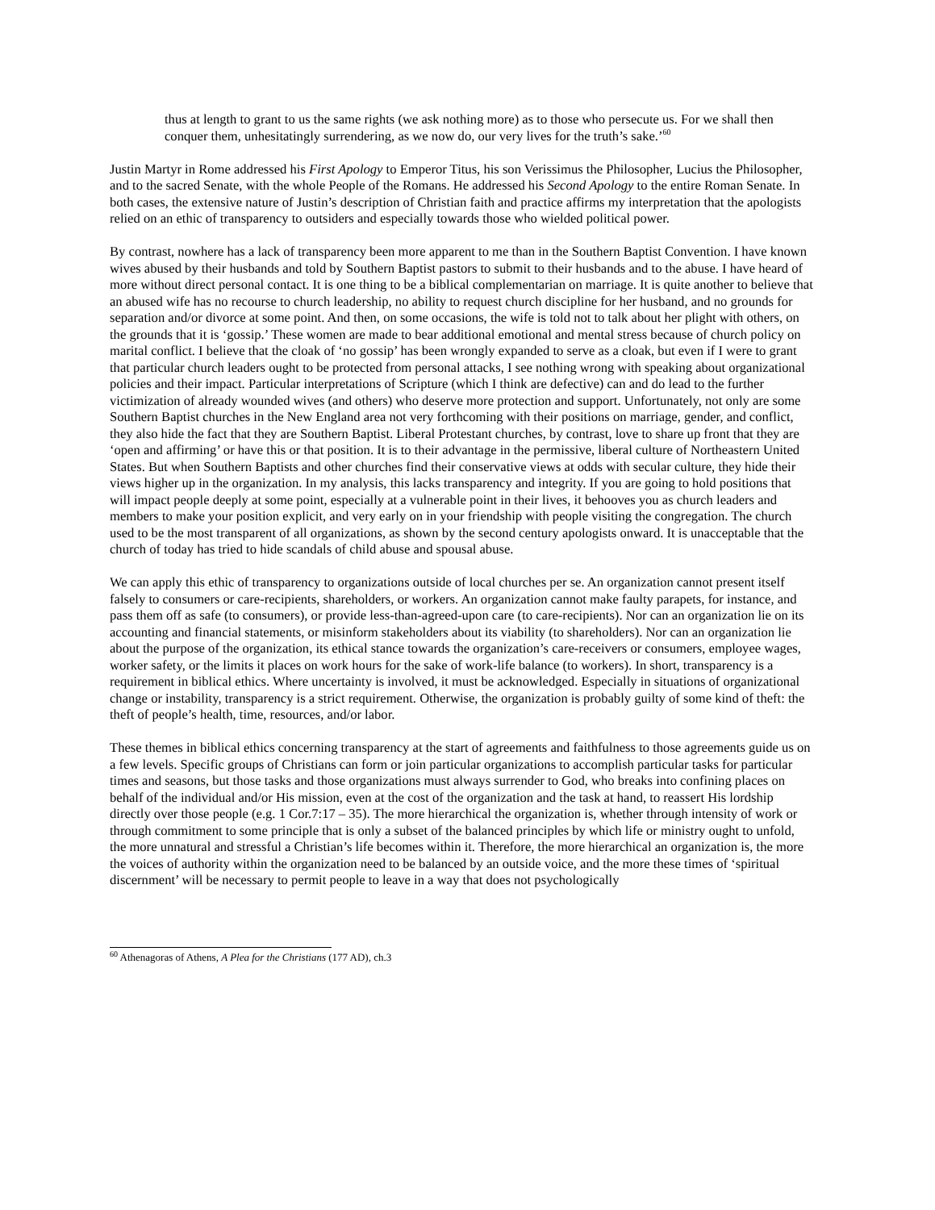thus at length to grant to us the same rights (we ask nothing more) as to those who persecute us. For we shall then conquer them, unhesitatingly surrendering, as we now do, our very lives for the truth’s sake.’<sup>60</sup>
Justin Martyr in Rome addressed his First Apology to Emperor Titus, his son Verissimus the Philosopher, Lucius the Philosopher, and to the sacred Senate, with the whole People of the Romans. He addressed his Second Apology to the entire Roman Senate. In both cases, the extensive nature of Justin’s description of Christian faith and practice affirms my interpretation that the apologists relied on an ethic of transparency to outsiders and especially towards those who wielded political power.
By contrast, nowhere has a lack of transparency been more apparent to me than in the Southern Baptist Convention. I have known wives abused by their husbands and told by Southern Baptist pastors to submit to their husbands and to the abuse. I have heard of more without direct personal contact. It is one thing to be a biblical complementarian on marriage. It is quite another to believe that an abused wife has no recourse to church leadership, no ability to request church discipline for her husband, and no grounds for separation and/or divorce at some point. And then, on some occasions, the wife is told not to talk about her plight with others, on the grounds that it is ‘gossip.’ These women are made to bear additional emotional and mental stress because of church policy on marital conflict. I believe that the cloak of ‘no gossip’ has been wrongly expanded to serve as a cloak, but even if I were to grant that particular church leaders ought to be protected from personal attacks, I see nothing wrong with speaking about organizational policies and their impact. Particular interpretations of Scripture (which I think are defective) can and do lead to the further victimization of already wounded wives (and others) who deserve more protection and support. Unfortunately, not only are some Southern Baptist churches in the New England area not very forthcoming with their positions on marriage, gender, and conflict, they also hide the fact that they are Southern Baptist. Liberal Protestant churches, by contrast, love to share up front that they are ‘open and affirming’ or have this or that position. It is to their advantage in the permissive, liberal culture of Northeastern United States. But when Southern Baptists and other churches find their conservative views at odds with secular culture, they hide their views higher up in the organization. In my analysis, this lacks transparency and integrity. If you are going to hold positions that will impact people deeply at some point, especially at a vulnerable point in their lives, it behooves you as church leaders and members to make your position explicit, and very early on in your friendship with people visiting the congregation. The church used to be the most transparent of all organizations, as shown by the second century apologists onward. It is unacceptable that the church of today has tried to hide scandals of child abuse and spousal abuse.
We can apply this ethic of transparency to organizations outside of local churches per se. An organization cannot present itself falsely to consumers or care-recipients, shareholders, or workers. An organization cannot make faulty parapets, for instance, and pass them off as safe (to consumers), or provide less-than-agreed-upon care (to care-recipients). Nor can an organization lie on its accounting and financial statements, or misinform stakeholders about its viability (to shareholders). Nor can an organization lie about the purpose of the organization, its ethical stance towards the organization’s care-receivers or consumers, employee wages, worker safety, or the limits it places on work hours for the sake of work-life balance (to workers). In short, transparency is a requirement in biblical ethics. Where uncertainty is involved, it must be acknowledged. Especially in situations of organizational change or instability, transparency is a strict requirement. Otherwise, the organization is probably guilty of some kind of theft: the theft of people’s health, time, resources, and/or labor.
These themes in biblical ethics concerning transparency at the start of agreements and faithfulness to those agreements guide us on a few levels. Specific groups of Christians can form or join particular organizations to accomplish particular tasks for particular times and seasons, but those tasks and those organizations must always surrender to God, who breaks into confining places on behalf of the individual and/or His mission, even at the cost of the organization and the task at hand, to reassert His lordship directly over those people (e.g. 1 Cor.7:17 – 35). The more hierarchical the organization is, whether through intensity of work or through commitment to some principle that is only a subset of the balanced principles by which life or ministry ought to unfold, the more unnatural and stressful a Christian’s life becomes within it. Therefore, the more hierarchical an organization is, the more the voices of authority within the organization need to be balanced by an outside voice, and the more these times of ‘spiritual discernment’ will be necessary to permit people to leave in a way that does not psychologically
<sup>60</sup> Athenagoras of Athens, A Plea for the Christians (177 AD), ch.3